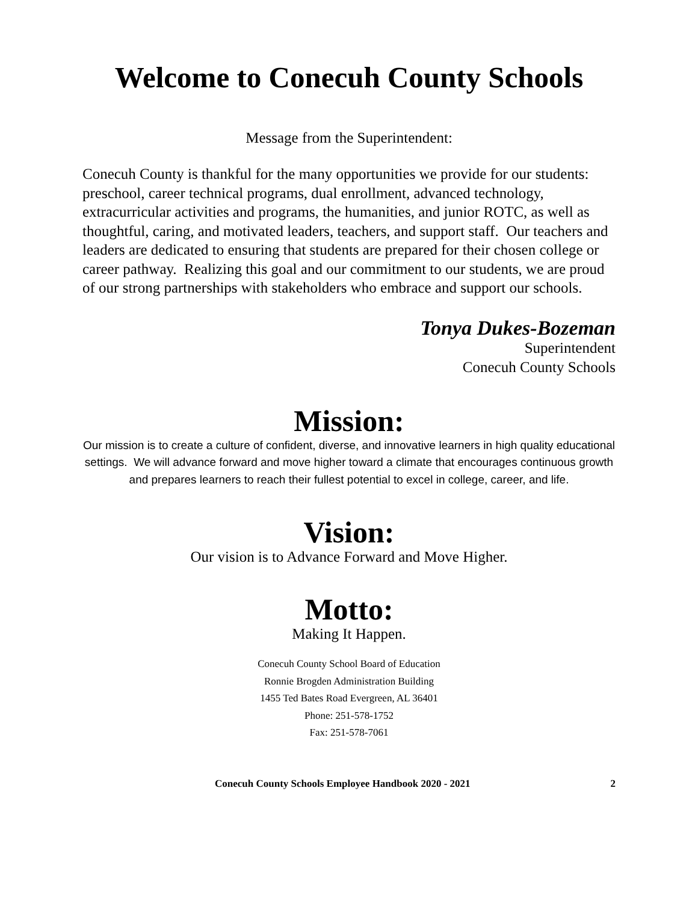Welcome to Conecuh County Schools
Message from the Superintendent:
Conecuh County is thankful for the many opportunities we provide for our students: preschool, career technical programs, dual enrollment, advanced technology, extracurricular activities and programs, the humanities, and junior ROTC, as well as thoughtful, caring, and motivated leaders, teachers, and support staff. Our teachers and leaders are dedicated to ensuring that students are prepared for their chosen college or career pathway. Realizing this goal and our commitment to our students, we are proud of our strong partnerships with stakeholders who embrace and support our schools.
Tonya Dukes-Bozeman
Superintendent
Conecuh County Schools
Mission:
Our mission is to create a culture of confident, diverse, and innovative learners in high quality educational settings. We will advance forward and move higher toward a climate that encourages continuous growth and prepares learners to reach their fullest potential to excel in college, career, and life.
Vision:
Our vision is to Advance Forward and Move Higher.
Motto:
Making It Happen.
Conecuh County School Board of Education
Ronnie Brogden Administration Building
1455 Ted Bates Road Evergreen, AL 36401
Phone: 251-578-1752
Fax: 251-578-7061
Conecuh County Schools Employee Handbook 2020 - 2021 2